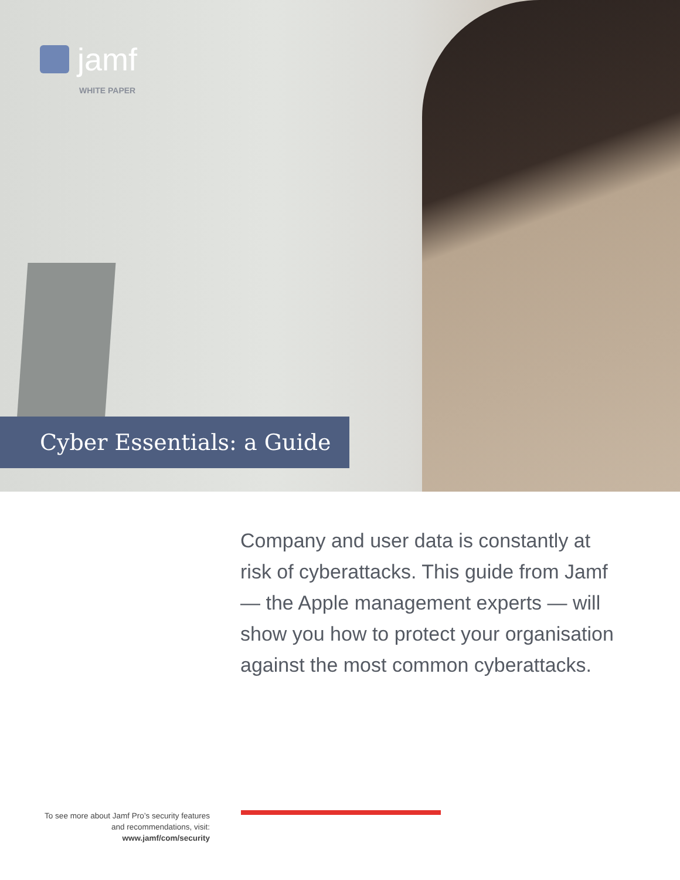jamf
WHITE PAPER
Cyber Essentials: a Guide
Company and user data is constantly at risk of cyberattacks. This guide from Jamf — the Apple management experts — will show you how to protect your organisation against the most common cyberattacks.
To see more about Jamf Pro’s security features and recommendations, visit: www.jamf/com/security